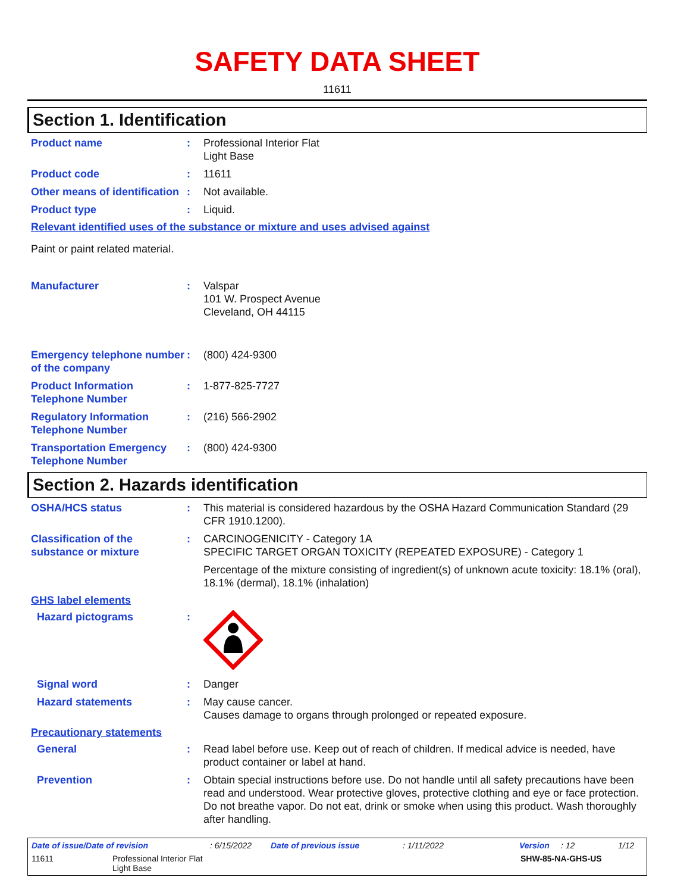SAFETY DATA SHEET
11611
Section 1. Identification
Product name : Professional Interior Flat
Light Base
Product code : 11611
Other means of identification
: Not available.
Product type : Liquid.
Relevant identified uses of the substance or mixture and uses advised against
Paint or paint related material.
Manufacturer : Valspar
101 W. Prospect Avenue
Cleveland, OH 44115
Emergency telephone number of the company
: (800) 424-9300
Product Information Telephone Number
: 1-877-825-7727
Regulatory Information Telephone Number
: (216) 566-2902
Transportation Emergency Telephone Number
: (800) 424-9300
Section 2. Hazards identification
OSHA/HCS status : This material is considered hazardous by the OSHA Hazard Communication Standard (29 CFR 1910.1200).
Classification of the substance or mixture
: CARCINOGENICITY - Category 1A
SPECIFIC TARGET ORGAN TOXICITY (REPEATED EXPOSURE) - Category 1
Percentage of the mixture consisting of ingredient(s) of unknown acute toxicity: 18.1% (oral), 18.1% (dermal), 18.1% (inhalation)
GHS label elements
Hazard pictograms :
Signal word : Danger
Hazard statements : May cause cancer.
Causes damage to organs through prolonged or repeated exposure.
Precautionary statements
General : Read label before use. Keep out of reach of children. If medical advice is needed, have product container or label at hand.
Prevention : Obtain special instructions before use. Do not handle until all safety precautions have been read and understood. Wear protective gloves, protective clothing and eye or face protection. Do not breathe vapor. Do not eat, drink or smoke when using this product. Wash thoroughly after handling.
Date of issue/Date of revision: 6/15/2022 Date of previous issue: 1/11/2022 Version: 12 1/12
11611 Professional Interior Flat
Light Base SHW-85-NA-GHS-US